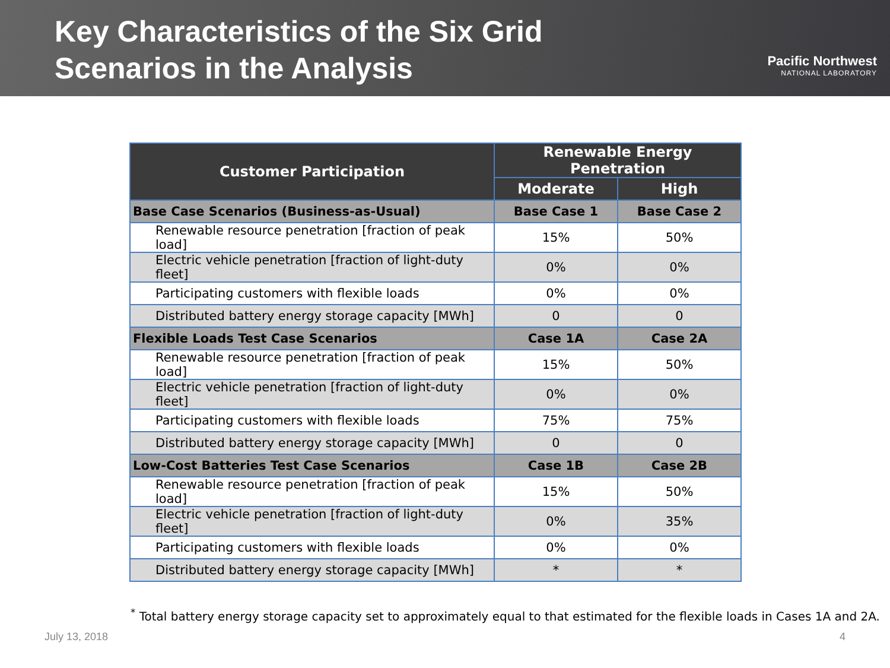Key Characteristics of the Six Grid
Scenarios in the Analysis
Pacific Northwest
NATIONAL LABORATORY
| Customer Participation | Renewable Energy Penetration | |
| --- | --- | --- |
| | Moderate | High |
| Base Case Scenarios (Business-as-Usual) | Base Case 1 | Base Case 2 |
| Renewable resource penetration [fraction of peak load] | 15% | 50% |
| Electric vehicle penetration [fraction of light-duty fleet] | 0% | 0% |
| Participating customers with flexible loads | 0% | 0% |
| Distributed battery energy storage capacity [MWh] | 0 | 0 |
| Flexible Loads Test Case Scenarios | Case 1A | Case 2A |
| Renewable resource penetration [fraction of peak load] | 15% | 50% |
| Electric vehicle penetration [fraction of light-duty fleet] | 0% | 0% |
| Participating customers with flexible loads | 75% | 75% |
| Distributed battery energy storage capacity [MWh] | 0 | 0 |
| Low-Cost Batteries Test Case Scenarios | Case 1B | Case 2B |
| Renewable resource penetration [fraction of peak load] | 15% | 50% |
| Electric vehicle penetration [fraction of light-duty fleet] | 0% | 35% |
| Participating customers with flexible loads | 0% | 0% |
| Distributed battery energy storage capacity [MWh] | * | * |
<sup>*</sup> Total battery energy storage capacity set to approximately equal to that estimated for the flexible loads in Cases 1A and 2A.
July 13, 2018 4